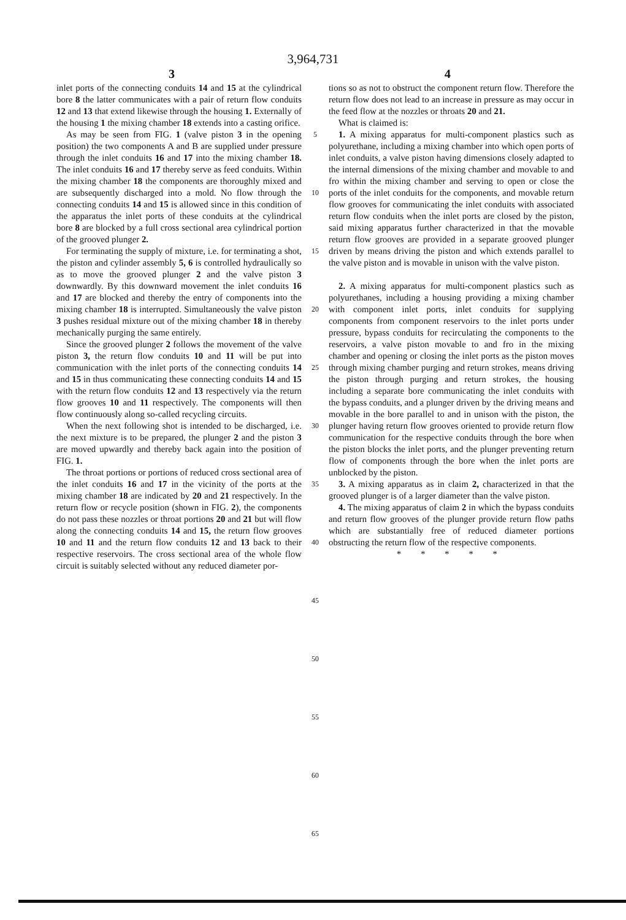3,964,731
3 4
inlet ports of the connecting conduits 14 and 15 at the cylindrical bore 8 the latter communicates with a pair of return flow conduits 12 and 13 that extend likewise through the housing 1. Externally of the housing 1 the mixing chamber 18 extends into a casting orifice.
As may be seen from FIG. 1 (valve piston 3 in the opening position) the two components A and B are supplied under pressure through the inlet conduits 16 and 17 into the mixing chamber 18. The inlet conduits 16 and 17 thereby serve as feed conduits. Within the mixing chamber 18 the components are thoroughly mixed and are subsequently discharged into a mold. No flow through the connecting conduits 14 and 15 is allowed since in this condition of the apparatus the inlet ports of these conduits at the cylindrical bore 8 are blocked by a full cross sectional area cylindrical portion of the grooved plunger 2.
For terminating the supply of mixture, i.e. for terminating a shot, the piston and cylinder assembly 5, 6 is controlled hydraulically so as to move the grooved plunger 2 and the valve piston 3 downwardly. By this downward movement the inlet conduits 16 and 17 are blocked and thereby the entry of components into the mixing chamber 18 is interrupted. Simultaneously the valve piston 3 pushes residual mixture out of the mixing chamber 18 in thereby mechanically purging the same entirely.
Since the grooved plunger 2 follows the movement of the valve piston 3, the return flow conduits 10 and 11 will be put into communication with the inlet ports of the connecting conduits 14 and 15 in thus communicating these connecting conduits 14 and 15 with the return flow conduits 12 and 13 respectively via the return flow grooves 10 and 11 respectively. The components will then flow continuously along so-called recycling circuits.
When the next following shot is intended to be discharged, i.e. the next mixture is to be prepared, the plunger 2 and the piston 3 are moved upwardly and thereby back again into the position of FIG. 1.
The throat portions or portions of reduced cross sectional area of the inlet conduits 16 and 17 in the vicinity of the ports at the mixing chamber 18 are indicated by 20 and 21 respectively. In the return flow or recycle position (shown in FIG. 2), the components do not pass these nozzles or throat portions 20 and 21 but will flow along the connecting conduits 14 and 15, the return flow grooves 10 and 11 and the return flow conduits 12 and 13 back to their respective reservoirs. The cross sectional area of the whole flow circuit is suitably selected without any reduced diameter por-
5
10
15
20
25
30
35
40
45
50
55
60
65
tions so as not to obstruct the component return flow. Therefore the return flow does not lead to an increase in pressure as may occur in the feed flow at the nozzles or throats 20 and 21.
What is claimed is:
1. A mixing apparatus for multi-component plastics such as polyurethane, including a mixing chamber into which open ports of inlet conduits, a valve piston having dimensions closely adapted to the internal dimensions of the mixing chamber and movable to and fro within the mixing chamber and serving to open or close the ports of the inlet conduits for the components, and movable return flow grooves for communicating the inlet conduits with associated return flow conduits when the inlet ports are closed by the piston, said mixing apparatus further characterized in that the movable return flow grooves are provided in a separate grooved plunger driven by means driving the piston and which extends parallel to the valve piston and is movable in unison with the valve piston.
2. A mixing apparatus for multi-component plastics such as polyurethanes, including a housing providing a mixing chamber with component inlet ports, inlet conduits for supplying components from component reservoirs to the inlet ports under pressure, bypass conduits for recirculating the components to the reservoirs, a valve piston movable to and fro in the mixing chamber and opening or closing the inlet ports as the piston moves through mixing chamber purging and return strokes, means driving the piston through purging and return strokes, the housing including a separate bore communicating the inlet conduits with the bypass conduits, and a plunger driven by the driving means and movable in the bore parallel to and in unison with the piston, the plunger having return flow grooves oriented to provide return flow communication for the respective conduits through the bore when the piston blocks the inlet ports, and the plunger preventing return flow of components through the bore when the inlet ports are unblocked by the piston.
3. A mixing apparatus as in claim 2, characterized in that the grooved plunger is of a larger diameter than the valve piston.
4. The mixing apparatus of claim 2 in which the bypass conduits and return flow grooves of the plunger provide return flow paths which are substantially free of reduced diameter portions obstructing the return flow of the respective components.
* * * * *